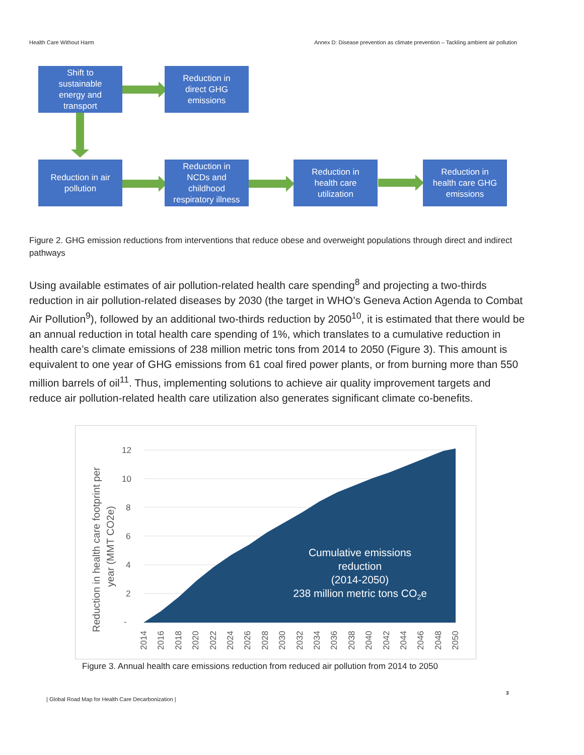Health Care Without Harm Annex D: Disease prevention as climate prevention – Tackling ambient air pollution
Shift to
sustainable
energy and
transport
Reduction in
direct GHG
emissions
Reduction in air
pollution
Reduction in
NCDs and
childhood
respiratory illness
Reduction in
health care
utilization
Reduction in
health care GHG
emissions
Figure 2. GHG emission reductions from interventions that reduce obese and overweight populations through direct and indirect pathways
Using available estimates of air pollution-related health care spending<sup>8</sup> and projecting a two-thirds reduction in air pollution-related diseases by 2030 (the target in WHO’s Geneva Action Agenda to Combat Air Pollution<sup>9</sup>), followed by an additional two-thirds reduction by 2050<sup>10</sup>, it is estimated that there would be an annual reduction in total health care spending of 1%, which translates to a cumulative reduction in health care’s climate emissions of 238 million metric tons from 2014 to 2050 (Figure 3). This amount is equivalent to one year of GHG emissions from 61 coal fired power plants, or from burning more than 550 million barrels of oil<sup>11</sup>. Thus, implementing solutions to achieve air quality improvement targets and reduce air pollution-related health care utilization also generates significant climate co-benefits.
12
10
8
6
4
2
-
Reduction in health care footprint per
year (MMT CO2e)
Cumulative emissions
reduction
(2014-2050)
238 million metric tons CO2e
2014
2016
2018
2020
2022
2024
2026
2028
2030
2032
2034
2036
2038
2040
2042
2044
2046
2048
2050
Figure 3. Annual health care emissions reduction from reduced air pollution from 2014 to 2050
3
| Global Road Map for Health Care Decarbonization |